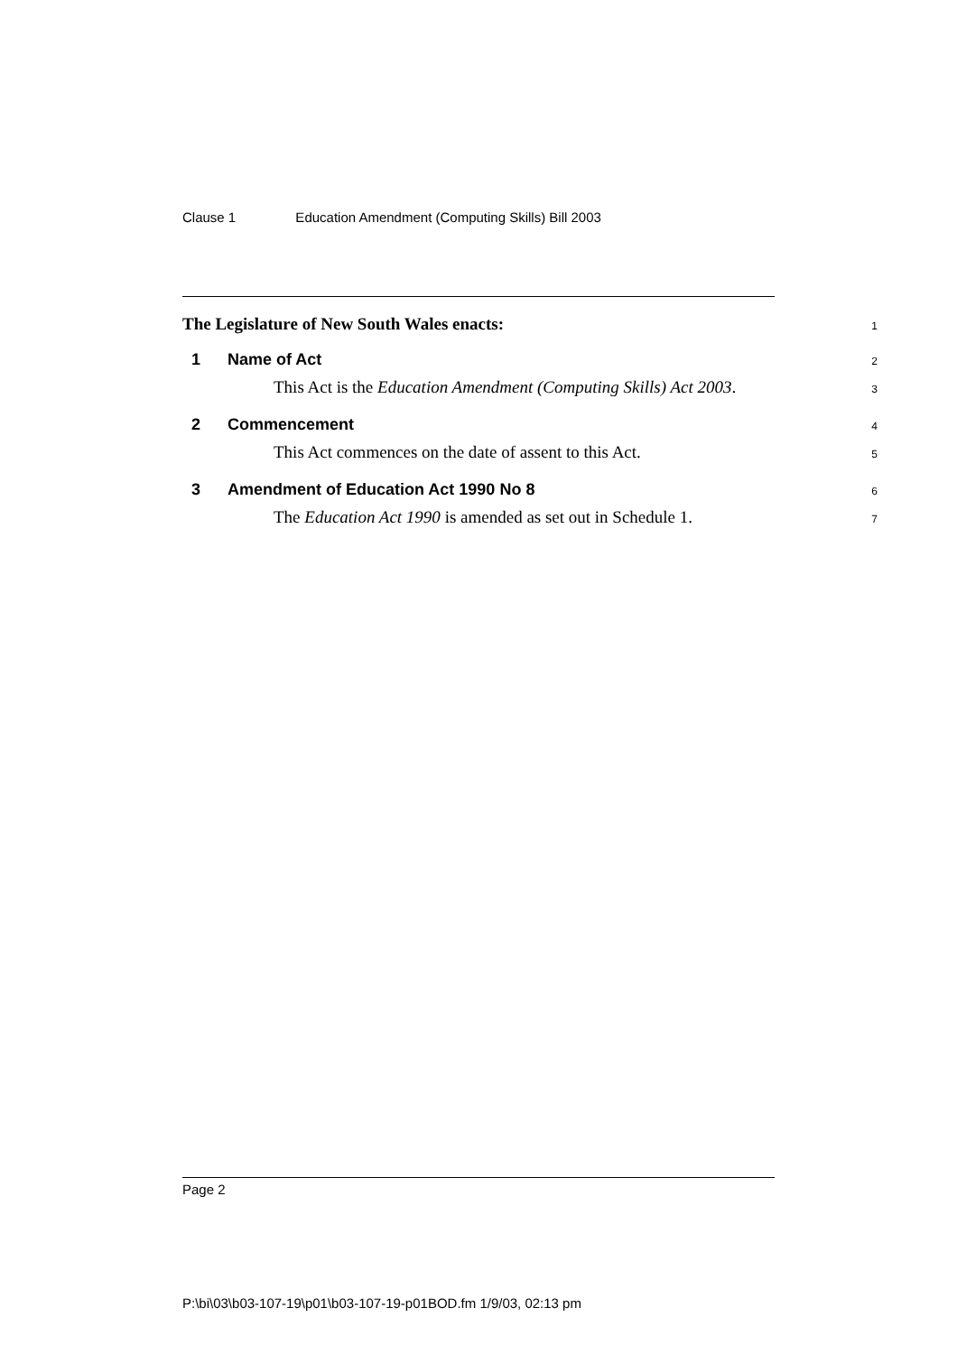Clause 1 Education Amendment (Computing Skills) Bill 2003
The Legislature of New South Wales enacts:
1
1 Name of Act
2
This Act is the Education Amendment (Computing Skills) Act 2003.
3
2 Commencement
4
This Act commences on the date of assent to this Act.
5
3 Amendment of Education Act 1990 No 8
6
The Education Act 1990 is amended as set out in Schedule 1.
7
Page 2
P:\bi\03\b03-107-19\p01\b03-107-19-p01BOD.fm 1/9/03, 02:13 pm